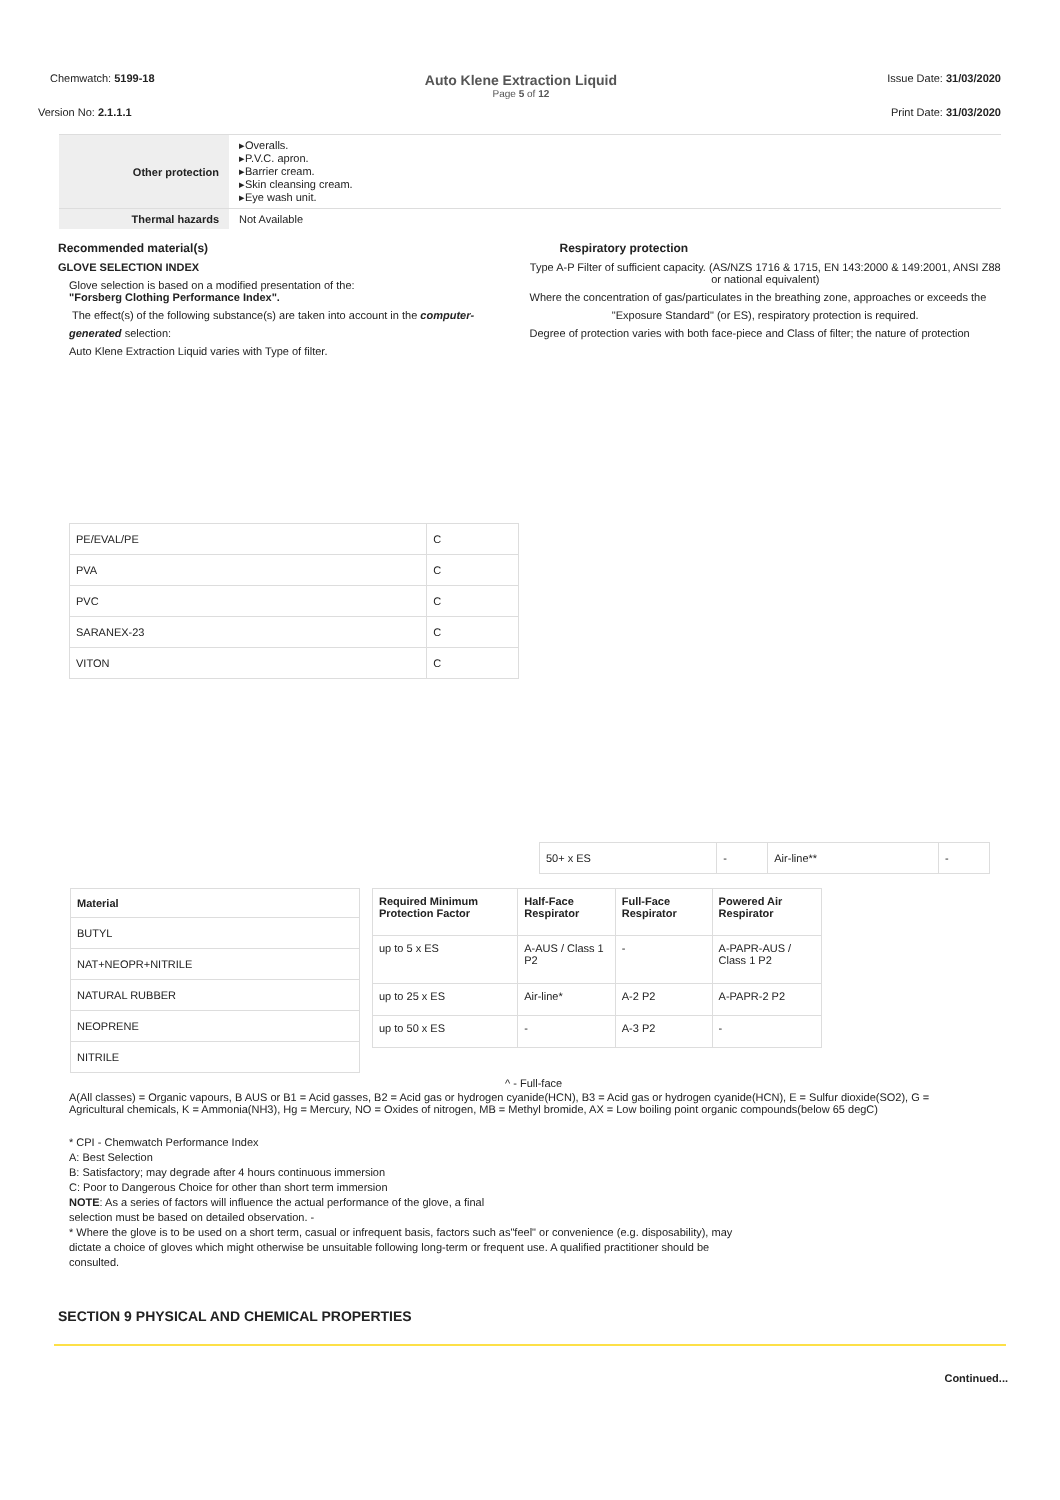Chemwatch: 5199-18
Auto Klene Extraction Liquid
Page 5 of 12
Issue Date: 31/03/2020
Version No: 2.1.1.1 Print Date: 31/03/2020
| Other protection | ▸Overalls. ▸P.V.C. apron. ▸Barrier cream. ▸Skin cleansing cream. ▸Eye wash unit. |
| Thermal hazards | Not Available |
Recommended material(s)
GLOVE SELECTION INDEX
Glove selection is based on a modified presentation of the:
"Forsberg Clothing Performance Index".
The effect(s) of the following substance(s) are taken into account in the computer-
generated selection:
Auto Klene Extraction Liquid varies with Type of filter.
Respiratory protection
Type A-P Filter of sufficient capacity. (AS/NZS 1716 & 1715, EN 143:2000 & 149:2001, ANSI Z88 or national equivalent)
Where the concentration of gas/particulates in the breathing zone, approaches or exceeds the
"Exposure Standard" (or ES), respiratory protection is required.
Degree of protection varies with both face-piece and Class of filter; the nature of protection
| PE/EVAL/PE | C |
| PVA | C |
| PVC | C |
| SARANEX-23 | C |
| VITON | C |
| 50+ x ES | - | Air-line** | - |
| Material |
| --- |
| BUTYL |
| NAT+NEOPR+NITRILE |
| NATURAL RUBBER |
| NEOPRENE |
| NITRILE |
| Required Minimum Protection Factor | Half-Face Respirator | Full-Face Respirator | Powered Air Respirator |
| --- | --- | --- | --- |
| up to 5 x ES | A-AUS / Class 1 P2 | - | A-PAPR-AUS / Class 1 P2 |
| up to 25 x ES | Air-line* | A-2 P2 | A-PAPR-2 P2 |
| up to 50 x ES | - | A-3 P2 | - |
^ - Full-face
A(All classes) = Organic vapours, B AUS or B1 = Acid gasses, B2 = Acid gas or hydrogen cyanide(HCN), B3 = Acid gas or hydrogen cyanide(HCN), E = Sulfur dioxide(SO2), G = Agricultural chemicals, K = Ammonia(NH3), Hg = Mercury, NO = Oxides of nitrogen, MB = Methyl bromide, AX = Low boiling point organic compounds(below 65 degC)
* CPI - Chemwatch Performance Index
A: Best Selection
B: Satisfactory; may degrade after 4 hours continuous immersion
C: Poor to Dangerous Choice for other than short term immersion
NOTE: As a series of factors will influence the actual performance of the glove, a final
selection must be based on detailed observation. -
* Where the glove is to be used on a short term, casual or infrequent basis, factors such as"feel" or convenience (e.g. disposability), may dictate a choice of gloves which might otherwise be unsuitable following long-term or frequent use. A qualified practitioner should be consulted.
SECTION 9 PHYSICAL AND CHEMICAL PROPERTIES
Continued...